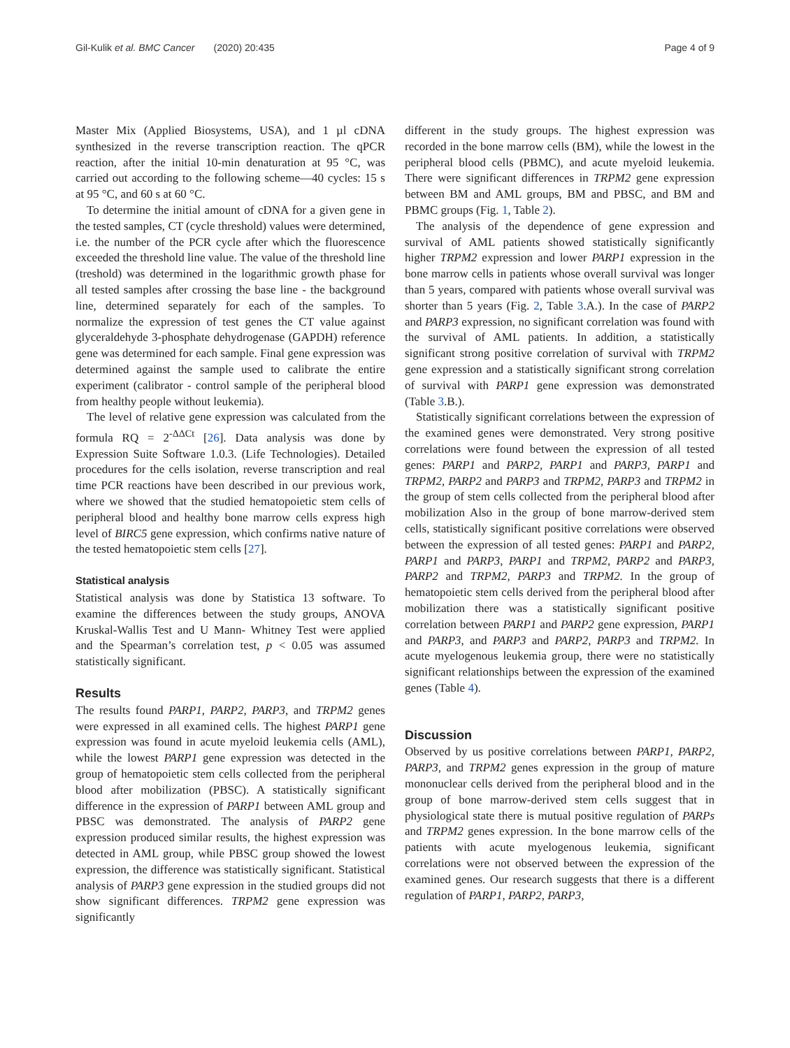Gil-Kulik et al. BMC Cancer (2020) 20:435 Page 4 of 9
Master Mix (Applied Biosystems, USA), and 1 µl cDNA synthesized in the reverse transcription reaction. The qPCR reaction, after the initial 10-min denaturation at 95 °C, was carried out according to the following scheme—40 cycles: 15 s at 95 °C, and 60 s at 60 °C.
To determine the initial amount of cDNA for a given gene in the tested samples, CT (cycle threshold) values were determined, i.e. the number of the PCR cycle after which the fluorescence exceeded the threshold line value. The value of the threshold line (treshold) was determined in the logarithmic growth phase for all tested samples after crossing the base line - the background line, determined separately for each of the samples. To normalize the expression of test genes the CT value against glyceraldehyde 3-phosphate dehydrogenase (GAPDH) reference gene was determined for each sample. Final gene expression was determined against the sample used to calibrate the entire experiment (calibrator - control sample of the peripheral blood from healthy people without leukemia).
The level of relative gene expression was calculated from the formula RQ = 2<sup>-ΔΔCt</sup> [26]. Data analysis was done by Expression Suite Software 1.0.3. (Life Technologies). Detailed procedures for the cells isolation, reverse transcription and real time PCR reactions have been described in our previous work, where we showed that the studied hematopoietic stem cells of peripheral blood and healthy bone marrow cells express high level of BIRC5 gene expression, which confirms native nature of the tested hematopoietic stem cells [27].
Statistical analysis
Statistical analysis was done by Statistica 13 software. To examine the differences between the study groups, ANOVA Kruskal-Wallis Test and U Mann- Whitney Test were applied and the Spearman’s correlation test, p < 0.05 was assumed statistically significant.
Results
The results found PARP1, PARP2, PARP3, and TRPM2 genes were expressed in all examined cells. The highest PARP1 gene expression was found in acute myeloid leukemia cells (AML), while the lowest PARP1 gene expression was detected in the group of hematopoietic stem cells collected from the peripheral blood after mobilization (PBSC). A statistically significant difference in the expression of PARP1 between AML group and PBSC was demonstrated. The analysis of PARP2 gene expression produced similar results, the highest expression was detected in AML group, while PBSC group showed the lowest expression, the difference was statistically significant. Statistical analysis of PARP3 gene expression in the studied groups did not show significant differences. TRPM2 gene expression was significantly
different in the study groups. The highest expression was recorded in the bone marrow cells (BM), while the lowest in the peripheral blood cells (PBMC), and acute myeloid leukemia. There were significant differences in TRPM2 gene expression between BM and AML groups, BM and PBSC, and BM and PBMC groups (Fig. 1, Table 2).
The analysis of the dependence of gene expression and survival of AML patients showed statistically significantly higher TRPM2 expression and lower PARP1 expression in the bone marrow cells in patients whose overall survival was longer than 5 years, compared with patients whose overall survival was shorter than 5 years (Fig. 2, Table 3.A.). In the case of PARP2 and PARP3 expression, no significant correlation was found with the survival of AML patients. In addition, a statistically significant strong positive correlation of survival with TRPM2 gene expression and a statistically significant strong correlation of survival with PARP1 gene expression was demonstrated (Table 3.B.).
Statistically significant correlations between the expression of the examined genes were demonstrated. Very strong positive correlations were found between the expression of all tested genes: PARP1 and PARP2, PARP1 and PARP3, PARP1 and TRPM2, PARP2 and PARP3 and TRPM2, PARP3 and TRPM2 in the group of stem cells collected from the peripheral blood after mobilization Also in the group of bone marrow-derived stem cells, statistically significant positive correlations were observed between the expression of all tested genes: PARP1 and PARP2, PARP1 and PARP3, PARP1 and TRPM2, PARP2 and PARP3, PARP2 and TRPM2, PARP3 and TRPM2. In the group of hematopoietic stem cells derived from the peripheral blood after mobilization there was a statistically significant positive correlation between PARP1 and PARP2 gene expression, PARP1 and PARP3, and PARP3 and PARP2, PARP3 and TRPM2. In acute myelogenous leukemia group, there were no statistically significant relationships between the expression of the examined genes (Table 4).
Discussion
Observed by us positive correlations between PARP1, PARP2, PARP3, and TRPM2 genes expression in the group of mature mononuclear cells derived from the peripheral blood and in the group of bone marrow-derived stem cells suggest that in physiological state there is mutual positive regulation of PARPs and TRPM2 genes expression. In the bone marrow cells of the patients with acute myelogenous leukemia, significant correlations were not observed between the expression of the examined genes. Our research suggests that there is a different regulation of PARP1, PARP2, PARP3,